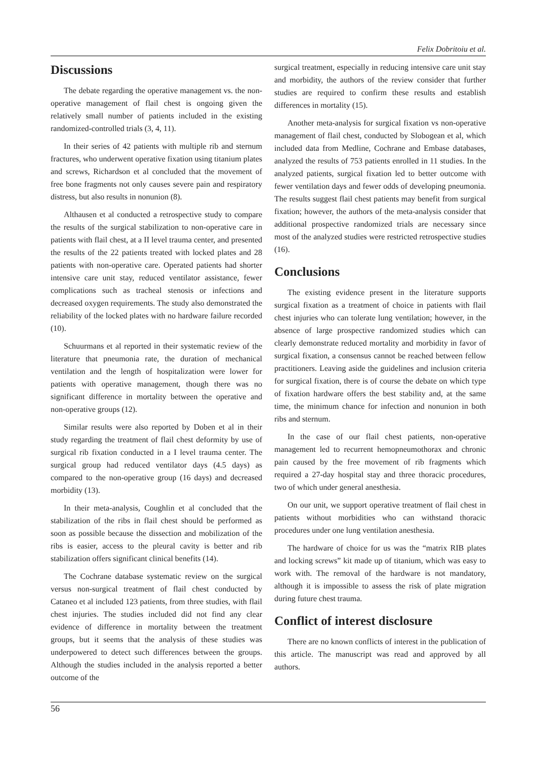Felix Dobritoiu et al.
Discussions
The debate regarding the operative management vs. the non-operative management of flail chest is ongoing given the relatively small number of patients included in the existing randomized-controlled trials (3, 4, 11).
In their series of 42 patients with multiple rib and sternum fractures, who underwent operative fixation using titanium plates and screws, Richardson et al concluded that the movement of free bone fragments not only causes severe pain and respiratory distress, but also results in nonunion (8).
Althausen et al conducted a retrospective study to compare the results of the surgical stabilization to non-operative care in patients with flail chest, at a II level trauma center, and presented the results of the 22 patients treated with locked plates and 28 patients with non-operative care. Operated patients had shorter intensive care unit stay, reduced ventilator assistance, fewer complications such as tracheal stenosis or infections and decreased oxygen requirements. The study also demonstrated the reliability of the locked plates with no hardware failure recorded (10).
Schuurmans et al reported in their systematic review of the literature that pneumonia rate, the duration of mechanical ventilation and the length of hospitalization were lower for patients with operative management, though there was no significant difference in mortality between the operative and non-operative groups (12).
Similar results were also reported by Doben et al in their study regarding the treatment of flail chest deformity by use of surgical rib fixation conducted in a I level trauma center. The surgical group had reduced ventilator days (4.5 days) as compared to the non-operative group (16 days) and decreased morbidity (13).
In their meta-analysis, Coughlin et al concluded that the stabilization of the ribs in flail chest should be performed as soon as possible because the dissection and mobilization of the ribs is easier, access to the pleural cavity is better and rib stabilization offers significant clinical benefits (14).
The Cochrane database systematic review on the surgical versus non-surgical treatment of flail chest conducted by Cataneo et al included 123 patients, from three studies, with flail chest injuries. The studies included did not find any clear evidence of difference in mortality between the treatment groups, but it seems that the analysis of these studies was underpowered to detect such differences between the groups. Although the studies included in the analysis reported a better outcome of the
surgical treatment, especially in reducing intensive care unit stay and morbidity, the authors of the review consider that further studies are required to confirm these results and establish differences in mortality (15).
Another meta-analysis for surgical fixation vs non-operative management of flail chest, conducted by Slobogean et al, which included data from Medline, Cochrane and Embase databases, analyzed the results of 753 patients enrolled in 11 studies. In the analyzed patients, surgical fixation led to better outcome with fewer ventilation days and fewer odds of developing pneumonia. The results suggest flail chest patients may benefit from surgical fixation; however, the authors of the meta-analysis consider that additional prospective randomized trials are necessary since most of the analyzed studies were restricted retrospective studies (16).
Conclusions
The existing evidence present in the literature supports surgical fixation as a treatment of choice in patients with flail chest injuries who can tolerate lung ventilation; however, in the absence of large prospective randomized studies which can clearly demonstrate reduced mortality and morbidity in favor of surgical fixation, a consensus cannot be reached between fellow practitioners. Leaving aside the guidelines and inclusion criteria for surgical fixation, there is of course the debate on which type of fixation hardware offers the best stability and, at the same time, the minimum chance for infection and nonunion in both ribs and sternum.
In the case of our flail chest patients, non-operative management led to recurrent hemopneumothorax and chronic pain caused by the free movement of rib fragments which required a 27-day hospital stay and three thoracic procedures, two of which under general anesthesia.
On our unit, we support operative treatment of flail chest in patients without morbidities who can withstand thoracic procedures under one lung ventilation anesthesia.
The hardware of choice for us was the “matrix RIB plates and locking screws” kit made up of titanium, which was easy to work with. The removal of the hardware is not mandatory, although it is impossible to assess the risk of plate migration during future chest trauma.
Conflict of interest disclosure
There are no known conflicts of interest in the publication of this article. The manuscript was read and approved by all authors.
56